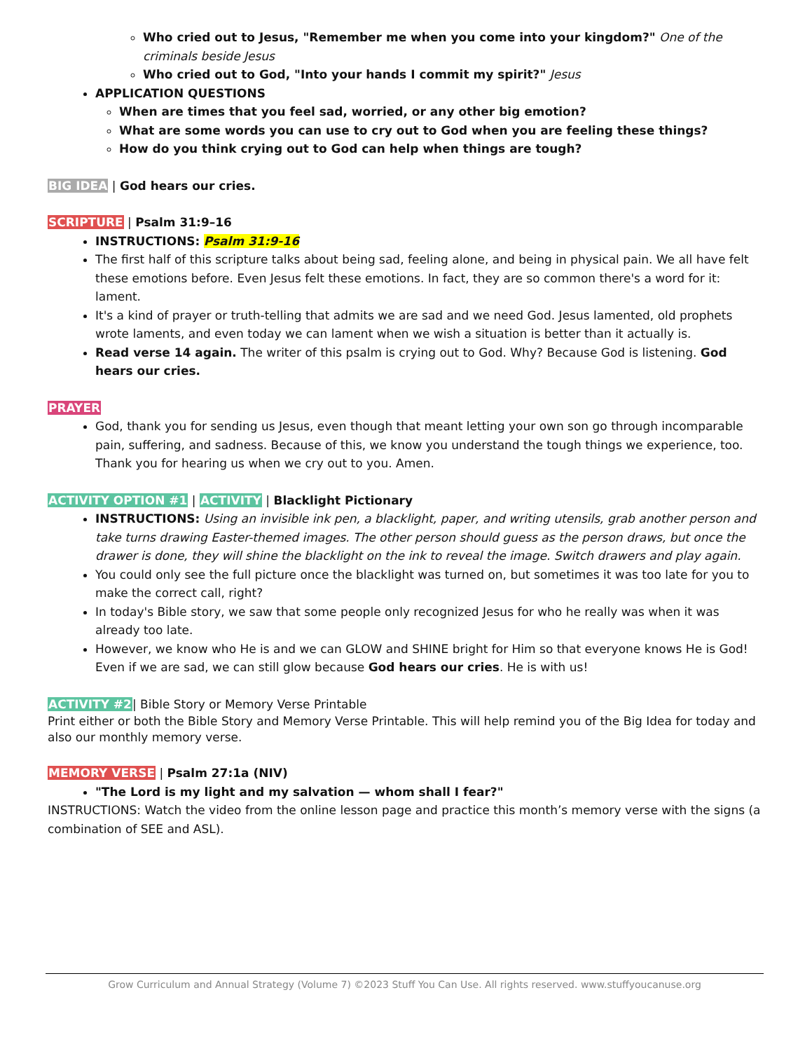Who cried out to Jesus, "Remember me when you come into your kingdom?" One of the criminals beside Jesus
Who cried out to God, "Into your hands I commit my spirit?" Jesus
APPLICATION QUESTIONS
When are times that you feel sad, worried, or any other big emotion?
What are some words you can use to cry out to God when you are feeling these things?
How do you think crying out to God can help when things are tough?
BIG IDEA | God hears our cries.
SCRIPTURE | Psalm 31:9–16
INSTRUCTIONS: Psalm 31:9-16
The first half of this scripture talks about being sad, feeling alone, and being in physical pain. We all have felt these emotions before. Even Jesus felt these emotions. In fact, they are so common there's a word for it: lament.
It's a kind of prayer or truth-telling that admits we are sad and we need God. Jesus lamented, old prophets wrote laments, and even today we can lament when we wish a situation is better than it actually is.
Read verse 14 again. The writer of this psalm is crying out to God. Why? Because God is listening. God hears our cries.
PRAYER
God, thank you for sending us Jesus, even though that meant letting your own son go through incomparable pain, suffering, and sadness. Because of this, we know you understand the tough things we experience, too. Thank you for hearing us when we cry out to you. Amen.
ACTIVITY OPTION #1 | ACTIVITY | Blacklight Pictionary
INSTRUCTIONS: Using an invisible ink pen, a blacklight, paper, and writing utensils, grab another person and take turns drawing Easter-themed images. The other person should guess as the person draws, but once the drawer is done, they will shine the blacklight on the ink to reveal the image. Switch drawers and play again.
You could only see the full picture once the blacklight was turned on, but sometimes it was too late for you to make the correct call, right?
In today's Bible story, we saw that some people only recognized Jesus for who he really was when it was already too late.
However, we know who He is and we can GLOW and SHINE bright for Him so that everyone knows He is God! Even if we are sad, we can still glow because God hears our cries. He is with us!
ACTIVITY #2| Bible Story or Memory Verse Printable
Print either or both the Bible Story and Memory Verse Printable. This will help remind you of the Big Idea for today and also our monthly memory verse.
MEMORY VERSE | Psalm 27:1a (NIV)
"The Lord is my light and my salvation — whom shall I fear?"
INSTRUCTIONS: Watch the video from the online lesson page and practice this month’s memory verse with the signs (a combination of SEE and ASL).
Grow Curriculum and Annual Strategy (Volume 7) ©2023 Stuff You Can Use. All rights reserved. www.stuffyoucanuse.org